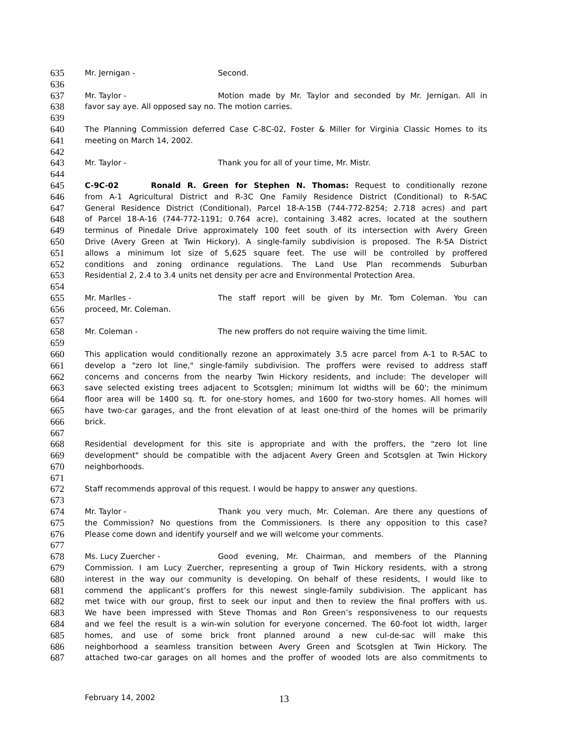635 Mr. Jernigan - Second.
636
637 Mr. Taylor - Motion made by Mr. Taylor and seconded by Mr. Jernigan. All in
638 favor say aye. All opposed say no. The motion carries.
639
640 The Planning Commission deferred Case C-8C-02, Foster & Miller for Virginia Classic Homes to its
641 meeting on March 14, 2002.
642
643 Mr. Taylor - Thank you for all of your time, Mr. Mistr.
644
645 C-9C-02 Ronald R. Green for Stephen N. Thomas: Request to conditionally rezone
646 from A-1 Agricultural District and R-3C One Family Residence District (Conditional) to R-5AC
647 General Residence District (Conditional), Parcel 18-A-15B (744-772-8254; 2.718 acres) and part
648 of Parcel 18-A-16 (744-772-1191; 0.764 acre), containing 3.482 acres, located at the southern
649 terminus of Pinedale Drive approximately 100 feet south of its intersection with Avery Green
650 Drive (Avery Green at Twin Hickory). A single-family subdivision is proposed. The R-5A District
651 allows a minimum lot size of 5,625 square feet. The use will be controlled by proffered
652 conditions and zoning ordinance regulations. The Land Use Plan recommends Suburban
653 Residential 2, 2.4 to 3.4 units net density per acre and Environmental Protection Area.
654
655 Mr. Marlles - The staff report will be given by Mr. Tom Coleman. You can
656 proceed, Mr. Coleman.
657
658 Mr. Coleman - The new proffers do not require waiving the time limit.
659
660 This application would conditionally rezone an approximately 3.5 acre parcel from A-1 to R-5AC to
661 develop a "zero lot line," single-family subdivision. The proffers were revised to address staff
662 concerns and concerns from the nearby Twin Hickory residents, and include: The developer will
663 save selected existing trees adjacent to Scotsglen; minimum lot widths will be 60'; the minimum
664 floor area will be 1400 sq. ft. for one-story homes, and 1600 for two-story homes. All homes will
665 have two-car garages, and the front elevation of at least one-third of the homes will be primarily
666 brick.
667
668 Residential development for this site is appropriate and with the proffers, the "zero lot line
669 development" should be compatible with the adjacent Avery Green and Scotsglen at Twin Hickory
670 neighborhoods.
671
672 Staff recommends approval of this request. I would be happy to answer any questions.
673
674 Mr. Taylor - Thank you very much, Mr. Coleman. Are there any questions of
675 the Commission? No questions from the Commissioners. Is there any opposition to this case?
676 Please come down and identify yourself and we will welcome your comments.
677
678 Ms. Lucy Zuercher - Good evening, Mr. Chairman, and members of the Planning
679 Commission. I am Lucy Zuercher, representing a group of Twin Hickory residents, with a strong
680 interest in the way our community is developing. On behalf of these residents, I would like to
681 commend the applicant’s proffers for this newest single-family subdivision. The applicant has
682 met twice with our group, first to seek our input and then to review the final proffers with us.
683 We have been impressed with Steve Thomas and Ron Green’s responsiveness to our requests
684 and we feel the result is a win-win solution for everyone concerned. The 60-foot lot width, larger
685 homes, and use of some brick front planned around a new cul-de-sac will make this
686 neighborhood a seamless transition between Avery Green and Scotsglen at Twin Hickory. The
687 attached two-car garages on all homes and the proffer of wooded lots are also commitments to
February 14, 2002 13